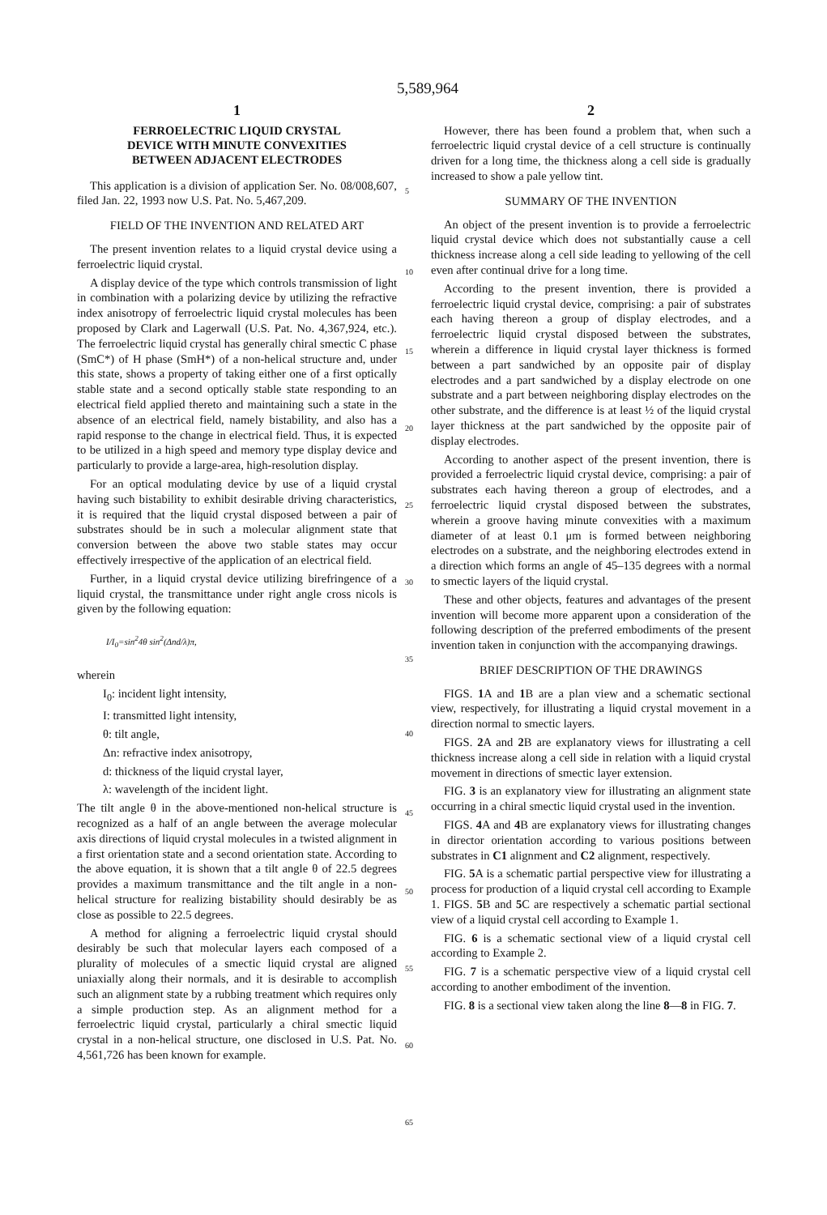5,589,964
1
FERROELECTRIC LIQUID CRYSTAL
DEVICE WITH MINUTE CONVEXITIES
BETWEEN ADJACENT ELECTRODES
This application is a division of application Ser. No. 08/008,607, filed Jan. 22, 1993 now U.S. Pat. No. 5,467,209.
FIELD OF THE INVENTION AND RELATED ART
The present invention relates to a liquid crystal device using a ferroelectric liquid crystal.
A display device of the type which controls transmission of light in combination with a polarizing device by utilizing the refractive index anisotropy of ferroelectric liquid crystal molecules has been proposed by Clark and Lagerwall (U.S. Pat. No. 4,367,924, etc.). The ferroelectric liquid crystal has generally chiral smectic C phase (SmC*) of H phase (SmH*) of a non-helical structure and, under this state, shows a property of taking either one of a first optically stable state and a second optically stable state responding to an electrical field applied thereto and maintaining such a state in the absence of an electrical field, namely bistability, and also has a rapid response to the change in electrical field. Thus, it is expected to be utilized in a high speed and memory type display device and particularly to provide a large-area, high-resolution display.
For an optical modulating device by use of a liquid crystal having such bistability to exhibit desirable driving characteristics, it is required that the liquid crystal disposed between a pair of substrates should be in such a molecular alignment state that conversion between the above two stable states may occur effectively irrespective of the application of an electrical field.
Further, in a liquid crystal device utilizing birefringence of a liquid crystal, the transmittance under right angle cross nicols is given by the following equation:
I/I<sub>0</sub>=sin<sup>2</sup>4θ sin<sup>2</sup>(Δnd/λ)π,
wherein
I<sub>0</sub>: incident light intensity,
I: transmitted light intensity,
θ: tilt angle,
Δn: refractive index anisotropy,
d: thickness of the liquid crystal layer,
λ: wavelength of the incident light.
The tilt angle θ in the above-mentioned non-helical structure is recognized as a half of an angle between the average molecular axis directions of liquid crystal molecules in a twisted alignment in a first orientation state and a second orientation state. According to the above equation, it is shown that a tilt angle θ of 22.5 degrees provides a maximum transmittance and the tilt angle in a non-helical structure for realizing bistability should desirably be as close as possible to 22.5 degrees.
A method for aligning a ferroelectric liquid crystal should desirably be such that molecular layers each composed of a plurality of molecules of a smectic liquid crystal are aligned uniaxially along their normals, and it is desirable to accomplish such an alignment state by a rubbing treatment which requires only a simple production step. As an alignment method for a ferroelectric liquid crystal, particularly a chiral smectic liquid crystal in a non-helical structure, one disclosed in U.S. Pat. No. 4,561,726 has been known for example.
5
10
15
20
25
30
35
40
45
50
55
60
65
2
However, there has been found a problem that, when such a ferroelectric liquid crystal device of a cell structure is continually driven for a long time, the thickness along a cell side is gradually increased to show a pale yellow tint.
SUMMARY OF THE INVENTION
An object of the present invention is to provide a ferroelectric liquid crystal device which does not substantially cause a cell thickness increase along a cell side leading to yellowing of the cell even after continual drive for a long time.
According to the present invention, there is provided a ferroelectric liquid crystal device, comprising: a pair of substrates each having thereon a group of display electrodes, and a ferroelectric liquid crystal disposed between the substrates, wherein a difference in liquid crystal layer thickness is formed between a part sandwiched by an opposite pair of display electrodes and a part sandwiched by a display electrode on one substrate and a part between neighboring display electrodes on the other substrate, and the difference is at least ½ of the liquid crystal layer thickness at the part sandwiched by the opposite pair of display electrodes.
According to another aspect of the present invention, there is provided a ferroelectric liquid crystal device, comprising: a pair of substrates each having thereon a group of electrodes, and a ferroelectric liquid crystal disposed between the substrates, wherein a groove having minute convexities with a maximum diameter of at least 0.1 μm is formed between neighboring electrodes on a substrate, and the neighboring electrodes extend in a direction which forms an angle of 45–135 degrees with a normal to smectic layers of the liquid crystal.
These and other objects, features and advantages of the present invention will become more apparent upon a consideration of the following description of the preferred embodiments of the present invention taken in conjunction with the accompanying drawings.
BRIEF DESCRIPTION OF THE DRAWINGS
FIGS. 1 A and 1 B are a plan view and a schematic sectional view, respectively, for illustrating a liquid crystal movement in a direction normal to smectic layers.
FIGS. 2 A and 2 B are explanatory views for illustrating a cell thickness increase along a cell side in relation with a liquid crystal movement in directions of smectic layer extension.
FIG. 3 is an explanatory view for illustrating an alignment state occurring in a chiral smectic liquid crystal used in the invention.
FIGS. 4 A and 4 B are explanatory views for illustrating changes in director orientation according to various positions between substrates in C1 alignment and C2 alignment, respectively.
FIG. 5 A is a schematic partial perspective view for illustrating a process for production of a liquid crystal cell according to Example 1. FIGS. 5 B and 5 C are respectively a schematic partial sectional view of a liquid crystal cell according to Example 1.
FIG. 6 is a schematic sectional view of a liquid crystal cell according to Example 2.
FIG. 7 is a schematic perspective view of a liquid crystal cell according to another embodiment of the invention.
FIG. 8 is a sectional view taken along the line 8—8 in FIG. 7.